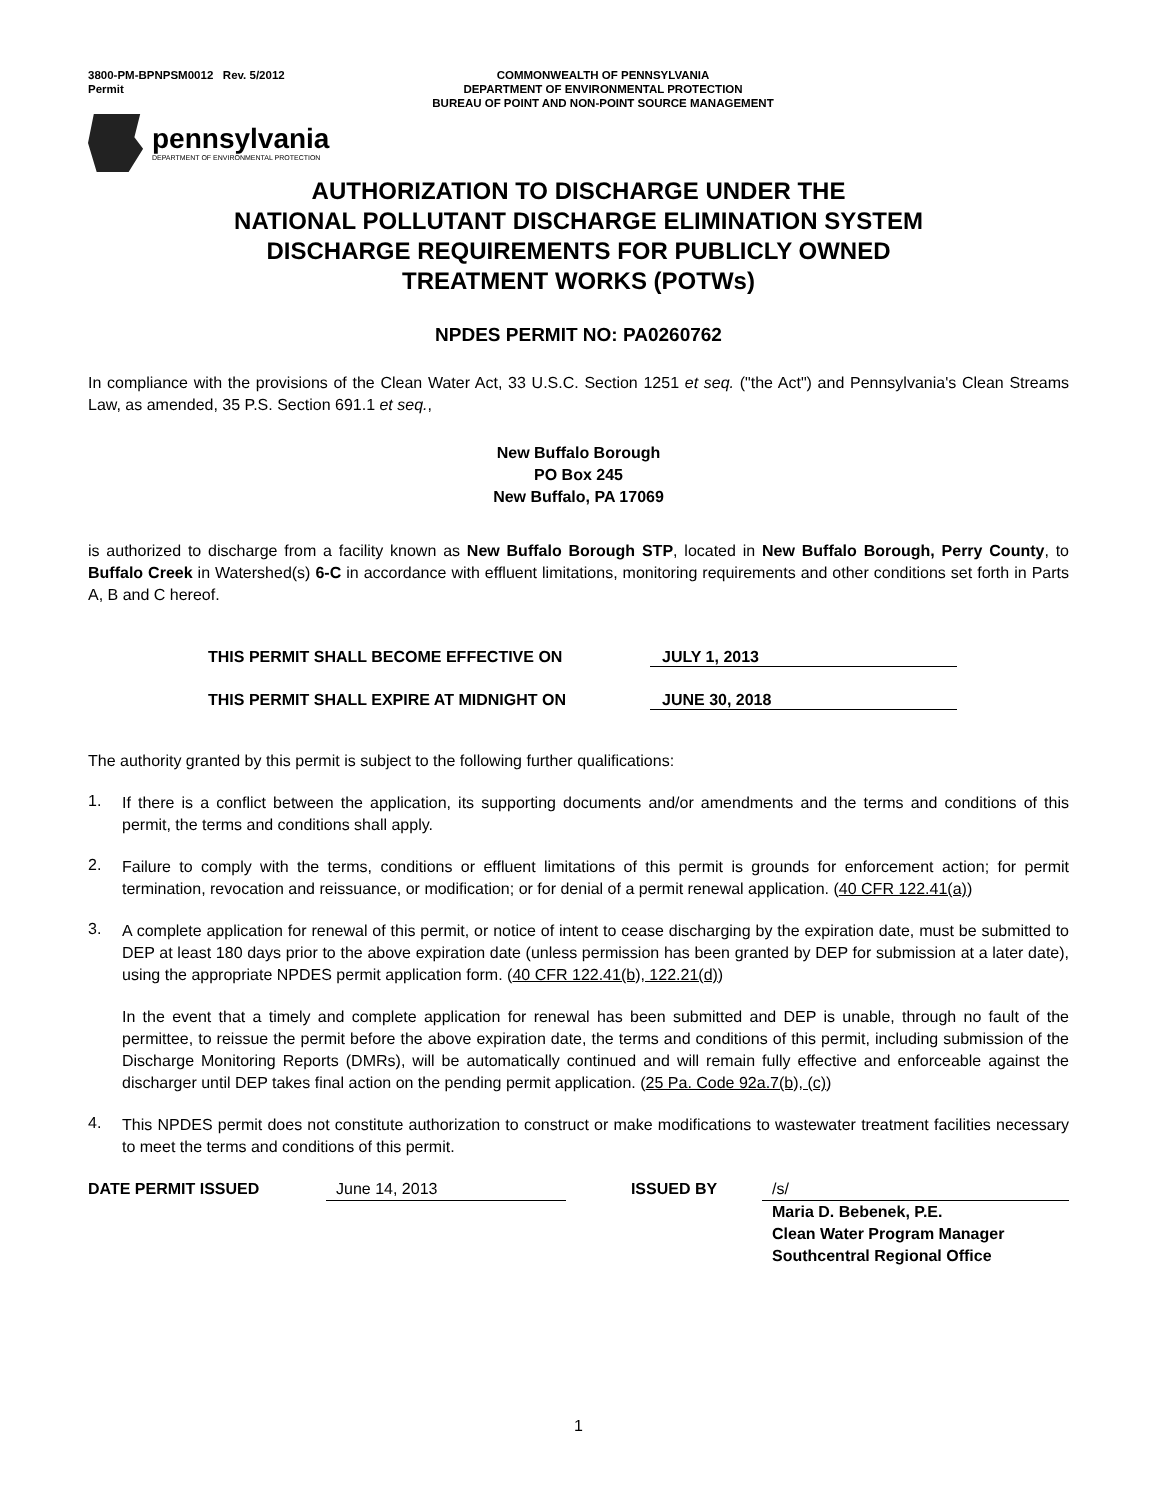3800-PM-BPNPSM0012 Rev. 5/2012
Permit
COMMONWEALTH OF PENNSYLVANIA
DEPARTMENT OF ENVIRONMENTAL PROTECTION
BUREAU OF POINT AND NON-POINT SOURCE MANAGEMENT
pennsylvania
DEPARTMENT OF ENVIRONMENTAL PROTECTION
AUTHORIZATION TO DISCHARGE UNDER THE
NATIONAL POLLUTANT DISCHARGE ELIMINATION SYSTEM
DISCHARGE REQUIREMENTS FOR PUBLICLY OWNED
TREATMENT WORKS (POTWs)
NPDES PERMIT NO: PA0260762
In compliance with the provisions of the Clean Water Act, 33 U.S.C. Section 1251 et seq. ("the Act") and Pennsylvania's Clean Streams Law, as amended, 35 P.S. Section 691.1 et seq.,
New Buffalo Borough
PO Box 245
New Buffalo, PA 17069
is authorized to discharge from a facility known as New Buffalo Borough STP, located in New Buffalo Borough, Perry County, to Buffalo Creek in Watershed(s) 6-C in accordance with effluent limitations, monitoring requirements and other conditions set forth in Parts A, B and C hereof.
THIS PERMIT SHALL BECOME EFFECTIVE ON JULY 1, 2013
THIS PERMIT SHALL EXPIRE AT MIDNIGHT ON JUNE 30, 2018
The authority granted by this permit is subject to the following further qualifications:
1.
If there is a conflict between the application, its supporting documents and/or amendments and the terms and conditions of this permit, the terms and conditions shall apply.
2.
Failure to comply with the terms, conditions or effluent limitations of this permit is grounds for enforcement action; for permit termination, revocation and reissuance, or modification; or for denial of a permit renewal application. (40 CFR 122.41(a))
3.
A complete application for renewal of this permit, or notice of intent to cease discharging by the expiration date, must be submitted to DEP at least 180 days prior to the above expiration date (unless permission has been granted by DEP for submission at a later date), using the appropriate NPDES permit application form. (40 CFR 122.41(b), 122.21(d))
In the event that a timely and complete application for renewal has been submitted and DEP is unable, through no fault of the permittee, to reissue the permit before the above expiration date, the terms and conditions of this permit, including submission of the Discharge Monitoring Reports (DMRs), will be automatically continued and will remain fully effective and enforceable against the discharger until DEP takes final action on the pending permit application. (25 Pa. Code 92a.7(b), (c))
4.
This NPDES permit does not constitute authorization to construct or make modifications to wastewater treatment facilities necessary to meet the terms and conditions of this permit.
DATE PERMIT ISSUED June 14, 2013 ISSUED BY /s/
Maria D. Bebenek, P.E.
Clean Water Program Manager
Southcentral Regional Office
1